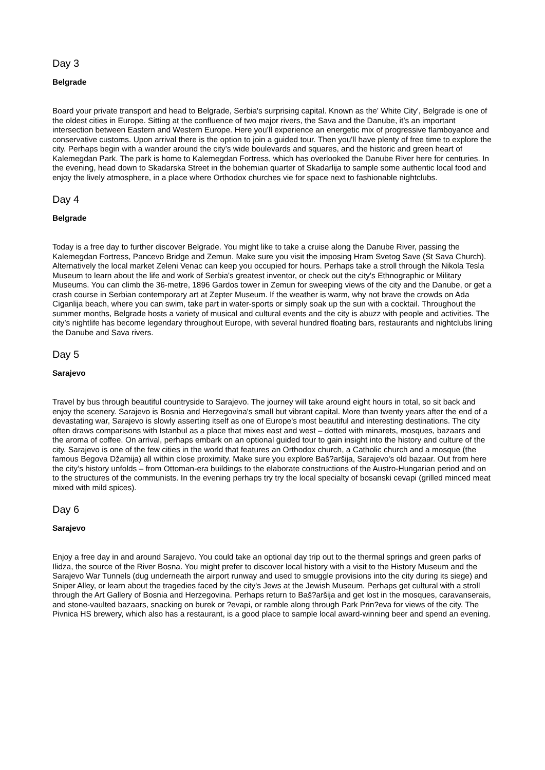Day 3
Belgrade
Board your private transport and head to Belgrade, Serbia's surprising capital. Known as the' White City', Belgrade is one of the oldest cities in Europe. Sitting at the confluence of two major rivers, the Sava and the Danube, it’s an important intersection between Eastern and Western Europe. Here you’ll experience an energetic mix of progressive flamboyance and conservative customs. Upon arrival there is the option to join a guided tour. Then you'll have plenty of free time to explore the city. Perhaps begin with a wander around the city’s wide boulevards and squares, and the historic and green heart of Kalemegdan Park. The park is home to Kalemegdan Fortress, which has overlooked the Danube River here for centuries. In the evening, head down to Skadarska Street in the bohemian quarter of Skadarlija to sample some authentic local food and enjoy the lively atmosphere, in a place where Orthodox churches vie for space next to fashionable nightclubs.
Day 4
Belgrade
Today is a free day to further discover Belgrade. You might like to take a cruise along the Danube River, passing the Kalemegdan Fortress, Pancevo Bridge and Zemun. Make sure you visit the imposing Hram Svetog Save (St Sava Church). Alternatively the local market Zeleni Venac can keep you occupied for hours. Perhaps take a stroll through the Nikola Tesla Museum to learn about the life and work of Serbia's greatest inventor, or check out the city's Ethnographic or Military Museums. You can climb the 36-metre, 1896 Gardos tower in Zemun for sweeping views of the city and the Danube, or get a crash course in Serbian contemporary art at Zepter Museum. If the weather is warm, why not brave the crowds on Ada Ciganlija beach, where you can swim, take part in water-sports or simply soak up the sun with a cocktail. Throughout the summer months, Belgrade hosts a variety of musical and cultural events and the city is abuzz with people and activities. The city’s nightlife has become legendary throughout Europe, with several hundred floating bars, restaurants and nightclubs lining the Danube and Sava rivers.
Day 5
Sarajevo
Travel by bus through beautiful countryside to Sarajevo. The journey will take around eight hours in total, so sit back and enjoy the scenery. Sarajevo is Bosnia and Herzegovina's small but vibrant capital. More than twenty years after the end of a devastating war, Sarajevo is slowly asserting itself as one of Europe's most beautiful and interesting destinations. The city often draws comparisons with Istanbul as a place that mixes east and west – dotted with minarets, mosques, bazaars and the aroma of coffee. On arrival, perhaps embark on an optional guided tour to gain insight into the history and culture of the city. Sarajevo is one of the few cities in the world that features an Orthodox church, a Catholic church and a mosque (the famous Begova Džamija) all within close proximity. Make sure you explore Baš?aršija, Sarajevo's old bazaar. Out from here the city’s history unfolds – from Ottoman-era buildings to the elaborate constructions of the Austro-Hungarian period and on to the structures of the communists. In the evening perhaps try try the local specialty of bosanski cevapi (grilled minced meat mixed with mild spices).
Day 6
Sarajevo
Enjoy a free day in and around Sarajevo. You could take an optional day trip out to the thermal springs and green parks of Ilidza, the source of the River Bosna. You might prefer to discover local history with a visit to the History Museum and the Sarajevo War Tunnels (dug underneath the airport runway and used to smuggle provisions into the city during its siege) and Sniper Alley, or learn about the tragedies faced by the city's Jews at the Jewish Museum. Perhaps get cultural with a stroll through the Art Gallery of Bosnia and Herzegovina. Perhaps return to Baš?aršija and get lost in the mosques, caravanserais, and stone-vaulted bazaars, snacking on burek or ?evapi, or ramble along through Park Prin?eva for views of the city. The Pivnica HS brewery, which also has a restaurant, is a good place to sample local award-winning beer and spend an evening.